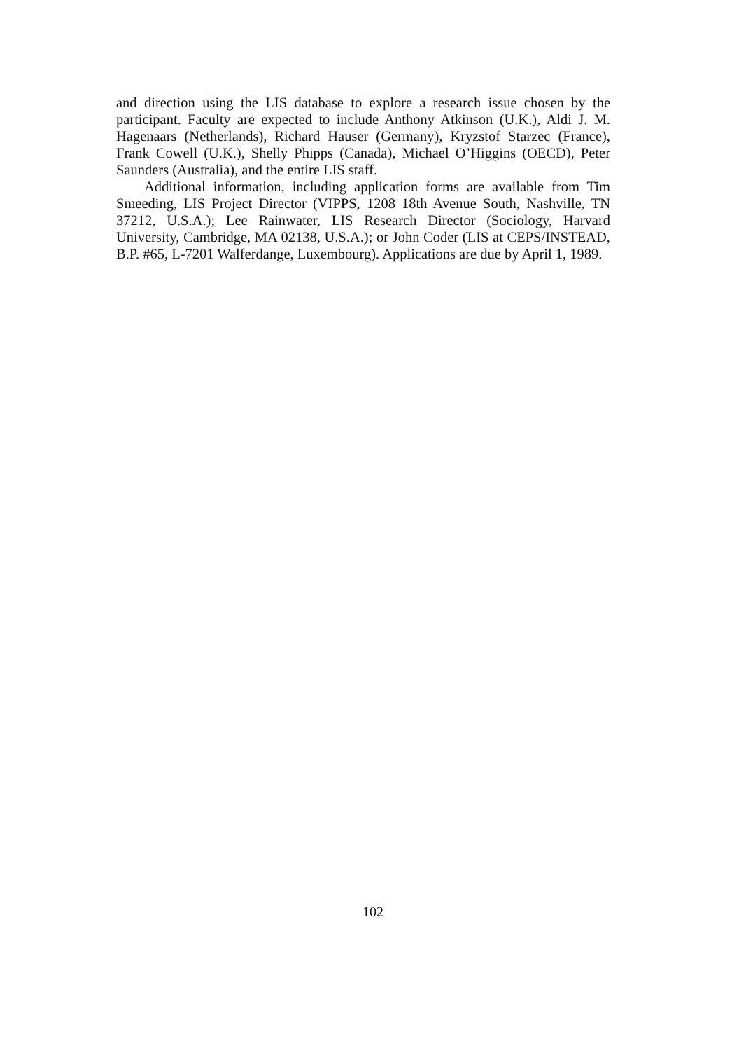and direction using the LIS database to explore a research issue chosen by the participant. Faculty are expected to include Anthony Atkinson (U.K.), Aldi J. M. Hagenaars (Netherlands), Richard Hauser (Germany), Kryzstof Starzec (France), Frank Cowell (U.K.), Shelly Phipps (Canada), Michael O’Higgins (OECD), Peter Saunders (Australia), and the entire LIS staff.
Additional information, including application forms are available from Tim Smeeding, LIS Project Director (VIPPS, 1208 18th Avenue South, Nashville, TN 37212, U.S.A.); Lee Rainwater, LIS Research Director (Sociology, Harvard University, Cambridge, MA 02138, U.S.A.); or John Coder (LIS at CEPS/INSTEAD, B.P. #65, L-7201 Walferdange, Luxembourg). Applications are due by April 1, 1989.
102